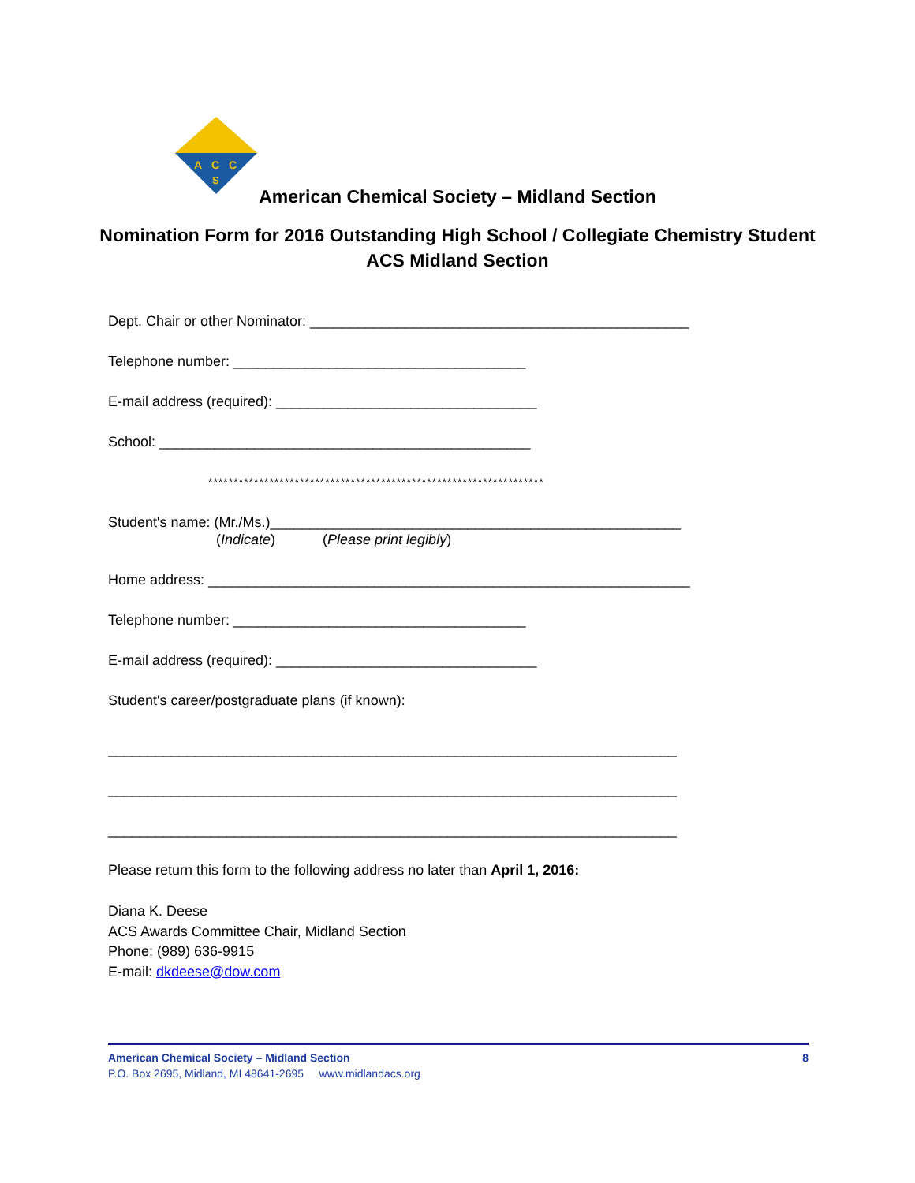A
C
C
S
American Chemical Society – Midland Section
Nomination Form for 2016 Outstanding High School / Collegiate Chemistry Student
ACS Midland Section
Dept. Chair or other Nominator: ________________________________________________
Telephone number: _____________________________________
E-mail address (required): _________________________________
School: _______________________________________________
******************************************************************
Student's name: (Mr./Ms.)____________________________________________________
(Indicate) (Please print legibly)
Home address: _____________________________________________________________
Telephone number: _____________________________________
E-mail address (required): _________________________________
Student's career/postgraduate plans (if known):
________________________________________________________________________
________________________________________________________________________
________________________________________________________________________
Please return this form to the following address no later than April 1, 2016:
Diana K. Deese
ACS Awards Committee Chair, Midland Section
Phone: (989) 636-9915
E-mail: dkdeese@dow.com
American Chemical Society – Midland Section 8
P.O. Box 2695, Midland, MI 48641-2695 www.midlandacs.org